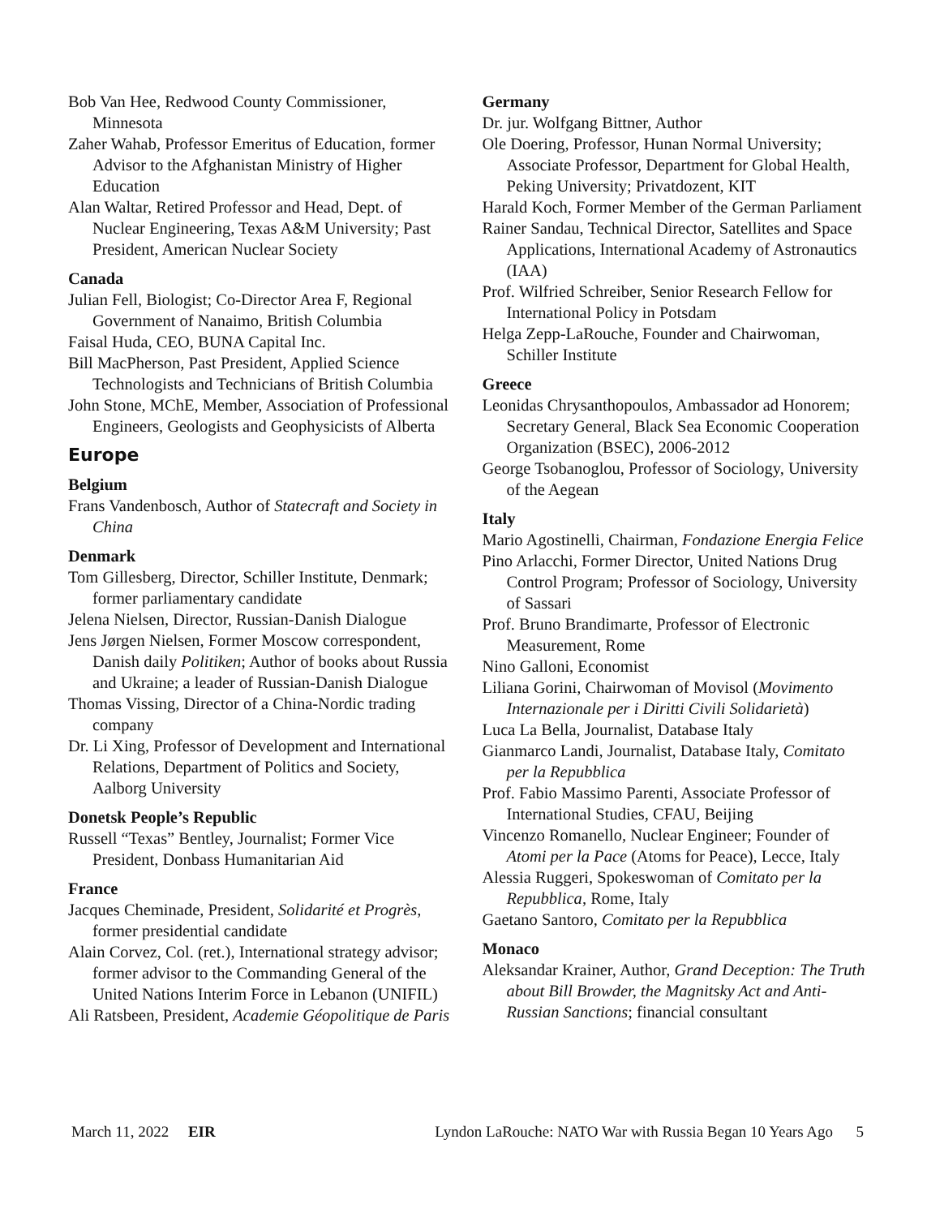Bob Van Hee, Redwood County Commissioner, Minnesota
Zaher Wahab, Professor Emeritus of Education, former Advisor to the Afghanistan Ministry of Higher Education
Alan Waltar, Retired Professor and Head, Dept. of Nuclear Engineering, Texas A&M University; Past President, American Nuclear Society
Canada
Julian Fell, Biologist; Co-Director Area F, Regional Government of Nanaimo, British Columbia
Faisal Huda, CEO, BUNA Capital Inc.
Bill MacPherson, Past President, Applied Science Technologists and Technicians of British Columbia
John Stone, MChE, Member, Association of Professional Engineers, Geologists and Geophysicists of Alberta
Europe
Belgium
Frans Vandenbosch, Author of Statecraft and Society in China
Denmark
Tom Gillesberg, Director, Schiller Institute, Denmark; former parliamentary candidate
Jelena Nielsen, Director, Russian-Danish Dialogue
Jens Jørgen Nielsen, Former Moscow correspondent, Danish daily Politiken; Author of books about Russia and Ukraine; a leader of Russian-Danish Dialogue
Thomas Vissing, Director of a China-Nordic trading company
Dr. Li Xing, Professor of Development and International Relations, Department of Politics and Society, Aalborg University
Donetsk People’s Republic
Russell “Texas” Bentley, Journalist; Former Vice President, Donbass Humanitarian Aid
France
Jacques Cheminade, President, Solidarité et Progrès, former presidential candidate
Alain Corvez, Col. (ret.), International strategy advisor; former advisor to the Commanding General of the United Nations Interim Force in Lebanon (UNIFIL)
Ali Ratsbeen, President, Academie Géopolitique de Paris
Germany
Dr. jur. Wolfgang Bittner, Author
Ole Doering, Professor, Hunan Normal University; Associate Professor, Department for Global Health, Peking University; Privatdozent, KIT
Harald Koch, Former Member of the German Parliament
Rainer Sandau, Technical Director, Satellites and Space Applications, International Academy of Astronautics (IAA)
Prof. Wilfried Schreiber, Senior Research Fellow for International Policy in Potsdam
Helga Zepp-LaRouche, Founder and Chairwoman, Schiller Institute
Greece
Leonidas Chrysanthopoulos, Ambassador ad Honorem; Secretary General, Black Sea Economic Cooperation Organization (BSEC), 2006-2012
George Tsobanoglou, Professor of Sociology, University of the Aegean
Italy
Mario Agostinelli, Chairman, Fondazione Energia Felice
Pino Arlacchi, Former Director, United Nations Drug Control Program; Professor of Sociology, University of Sassari
Prof. Bruno Brandimarte, Professor of Electronic Measurement, Rome
Nino Galloni, Economist
Liliana Gorini, Chairwoman of Movisol (Movimento Internazionale per i Diritti Civili Solidarietà)
Luca La Bella, Journalist, Database Italy
Gianmarco Landi, Journalist, Database Italy, Comitato per la Repubblica
Prof. Fabio Massimo Parenti, Associate Professor of International Studies, CFAU, Beijing
Vincenzo Romanello, Nuclear Engineer; Founder of Atomi per la Pace (Atoms for Peace), Lecce, Italy
Alessia Ruggeri, Spokeswoman of Comitato per la Repubblica, Rome, Italy
Gaetano Santoro, Comitato per la Repubblica
Monaco
Aleksandar Krainer, Author, Grand Deception: The Truth about Bill Browder, the Magnitsky Act and Anti-Russian Sanctions; financial consultant
March 11, 2022 EIR Lyndon LaRouche: NATO War with Russia Began 10 Years Ago 5